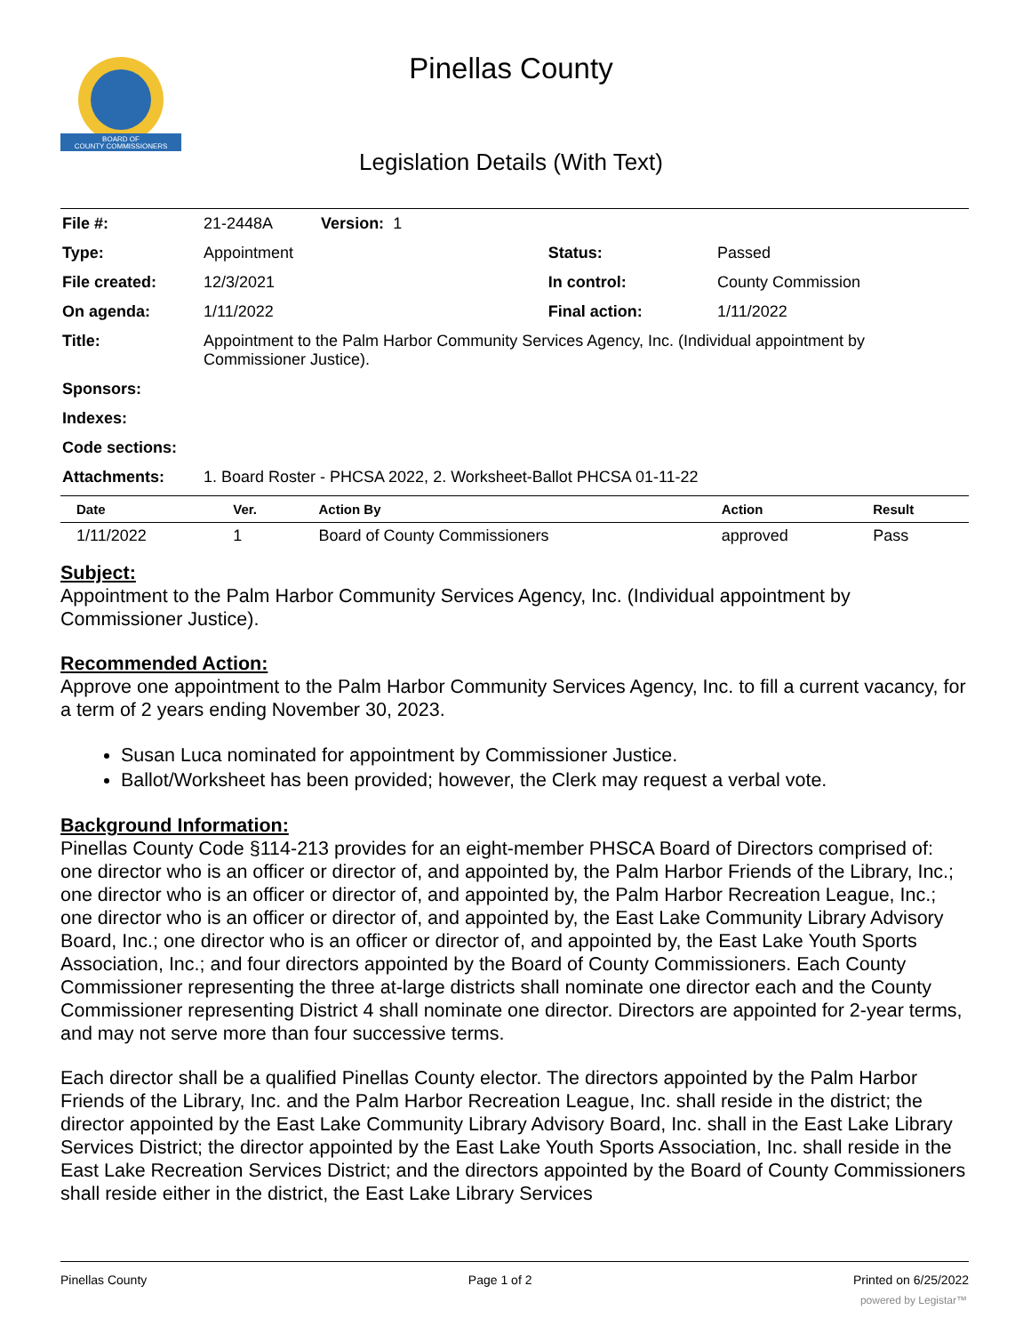BOARD OF
COUNTY COMMISSIONERS
Pinellas County
Legislation Details (With Text)
| File #: | 21-2448A Version: 1 | | |
| Type: | Appointment | Status: | Passed |
| File created: | 12/3/2021 | In control: | County Commission |
| On agenda: | 1/11/2022 | Final action: | 1/11/2022 |
| Title: | Appointment to the Palm Harbor Community Services Agency, Inc. (Individual appointment by Commissioner Justice). | | |
| Sponsors: | | | |
| Indexes: | | | |
| Code sections: | | | |
| Attachments: | 1. Board Roster - PHCSA 2022, 2. Worksheet-Ballot PHCSA 01-11-22 | | |
| Date | Ver. | Action By | Action | Result |
| --- | --- | --- | --- | --- |
| 1/11/2022 | 1 | Board of County Commissioners | approved | Pass |
Subject:
Appointment to the Palm Harbor Community Services Agency, Inc. (Individual appointment by Commissioner Justice).
Recommended Action:
Approve one appointment to the Palm Harbor Community Services Agency, Inc. to fill a current vacancy, for a term of 2 years ending November 30, 2023.
Susan Luca nominated for appointment by Commissioner Justice.
Ballot/Worksheet has been provided; however, the Clerk may request a verbal vote.
Background Information:
Pinellas County Code §114-213 provides for an eight-member PHSCA Board of Directors comprised of: one director who is an officer or director of, and appointed by, the Palm Harbor Friends of the Library, Inc.; one director who is an officer or director of, and appointed by, the Palm Harbor Recreation League, Inc.; one director who is an officer or director of, and appointed by, the East Lake Community Library Advisory Board, Inc.; one director who is an officer or director of, and appointed by, the East Lake Youth Sports Association, Inc.; and four directors appointed by the Board of County Commissioners. Each County Commissioner representing the three at-large districts shall nominate one director each and the County Commissioner representing District 4 shall nominate one director. Directors are appointed for 2-year terms, and may not serve more than four successive terms.
Each director shall be a qualified Pinellas County elector. The directors appointed by the Palm Harbor Friends of the Library, Inc. and the Palm Harbor Recreation League, Inc. shall reside in the district; the director appointed by the East Lake Community Library Advisory Board, Inc. shall in the East Lake Library Services District; the director appointed by the East Lake Youth Sports Association, Inc. shall reside in the East Lake Recreation Services District; and the directors appointed by the Board of County Commissioners shall reside either in the district, the East Lake Library Services
Pinellas County Page 1 of 2 Printed on 6/25/2022
powered by Legistar™